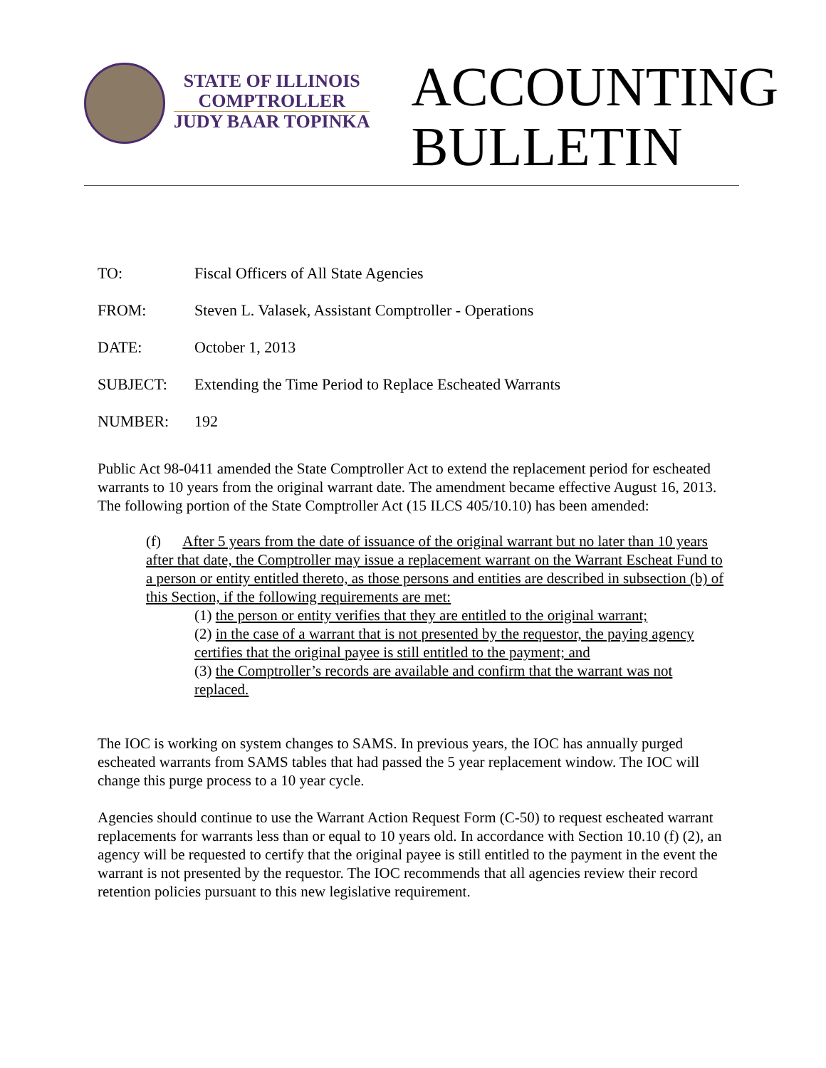STATE OF ILLINOIS
COMPTROLLER
JUDY BAAR TOPINKA
ACCOUNTING
BULLETIN
TO: Fiscal Officers of All State Agencies
FROM: Steven L. Valasek, Assistant Comptroller - Operations
DATE: October 1, 2013
SUBJECT: Extending the Time Period to Replace Escheated Warrants
NUMBER: 192
Public Act 98-0411 amended the State Comptroller Act to extend the replacement period for escheated warrants to 10 years from the original warrant date. The amendment became effective August 16, 2013. The following portion of the State Comptroller Act (15 ILCS 405/10.10) has been amended:
(f) After 5 years from the date of issuance of the original warrant but no later than 10 years after that date, the Comptroller may issue a replacement warrant on the Warrant Escheat Fund to a person or entity entitled thereto, as those persons and entities are described in subsection (b) of this Section, if the following requirements are met:
(1) the person or entity verifies that they are entitled to the original warrant;
(2) in the case of a warrant that is not presented by the requestor, the paying agency certifies that the original payee is still entitled to the payment; and
(3) the Comptroller’s records are available and confirm that the warrant was not replaced.
The IOC is working on system changes to SAMS. In previous years, the IOC has annually purged escheated warrants from SAMS tables that had passed the 5 year replacement window. The IOC will change this purge process to a 10 year cycle.
Agencies should continue to use the Warrant Action Request Form (C-50) to request escheated warrant replacements for warrants less than or equal to 10 years old. In accordance with Section 10.10 (f) (2), an agency will be requested to certify that the original payee is still entitled to the payment in the event the warrant is not presented by the requestor. The IOC recommends that all agencies review their record retention policies pursuant to this new legislative requirement.